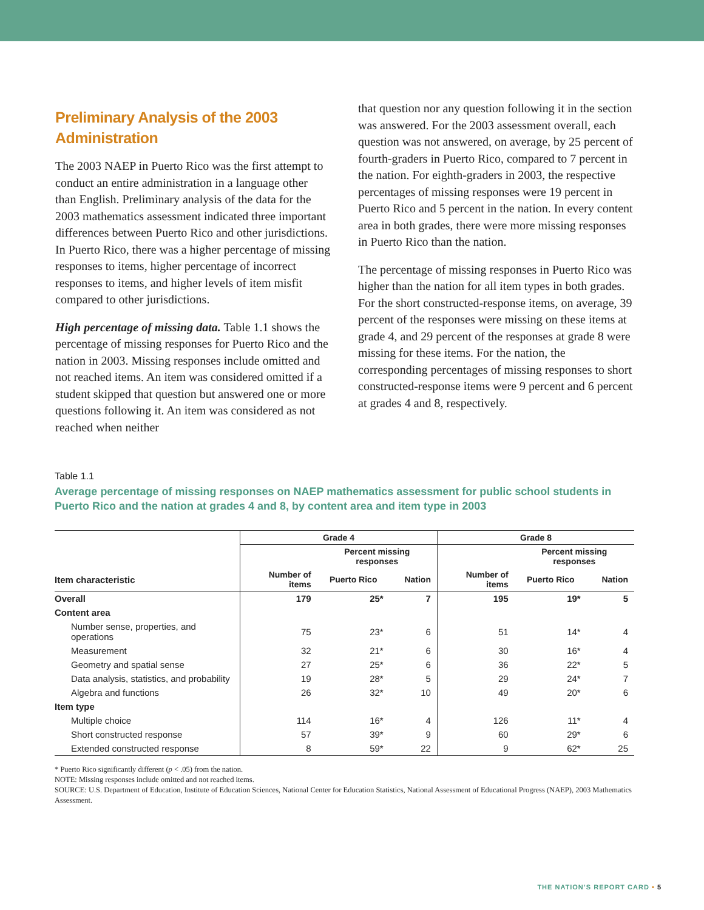Preliminary Analysis of the 2003 Administration
The 2003 NAEP in Puerto Rico was the first attempt to conduct an entire administration in a language other than English. Preliminary analysis of the data for the 2003 mathematics assessment indicated three important differences between Puerto Rico and other jurisdictions. In Puerto Rico, there was a higher percentage of missing responses to items, higher percentage of incorrect responses to items, and higher levels of item misfit compared to other jurisdictions.
High percentage of missing data. Table 1.1 shows the percentage of missing responses for Puerto Rico and the nation in 2003. Missing responses include omitted and not reached items. An item was considered omitted if a student skipped that question but answered one or more questions following it. An item was considered as not reached when neither
that question nor any question following it in the section was answered. For the 2003 assessment overall, each question was not answered, on average, by 25 percent of fourth-graders in Puerto Rico, compared to 7 percent in the nation. For eighth-graders in 2003, the respective percentages of missing responses were 19 percent in Puerto Rico and 5 percent in the nation. In every content area in both grades, there were more missing responses in Puerto Rico than the nation.
The percentage of missing responses in Puerto Rico was higher than the nation for all item types in both grades. For the short constructed-response items, on average, 39 percent of the responses were missing on these items at grade 4, and 29 percent of the responses at grade 8 were missing for these items. For the nation, the corresponding percentages of missing responses to short constructed-response items were 9 percent and 6 percent at grades 4 and 8, respectively.
Table 1.1
Average percentage of missing responses on NAEP mathematics assessment for public school students in Puerto Rico and the nation at grades 4 and 8, by content area and item type in 2003
| | Grade 4 | | | Grade 8 | | |
| --- | --- | --- | --- | --- | --- | --- |
| | | Percent missing responses | | | Percent missing responses | |
| Item characteristic | Number of items | Puerto Rico | Nation | Number of items | Puerto Rico | Nation |
| Overall | 179 | 25* | 7 | 195 | 19* | 5 |
| Content area | | | | | | |
| Number sense, properties, and operations | 75 | 23* | 6 | 51 | 14* | 4 |
| Measurement | 32 | 21* | 6 | 30 | 16* | 4 |
| Geometry and spatial sense | 27 | 25* | 6 | 36 | 22* | 5 |
| Data analysis, statistics, and probability | 19 | 28* | 5 | 29 | 24* | 7 |
| Algebra and functions | 26 | 32* | 10 | 49 | 20* | 6 |
| Item type | | | | | | |
| Multiple choice | 114 | 16* | 4 | 126 | 11* | 4 |
| Short constructed response | 57 | 39* | 9 | 60 | 29* | 6 |
| Extended constructed response | 8 | 59* | 22 | 9 | 62* | 25 |
* Puerto Rico significantly different (p < .05) from the nation.
NOTE: Missing responses include omitted and not reached items.
SOURCE: U.S. Department of Education, Institute of Education Sciences, National Center for Education Statistics, National Assessment of Educational Progress (NAEP), 2003 Mathematics Assessment.
THE NATION’S REPORT CARD • 5